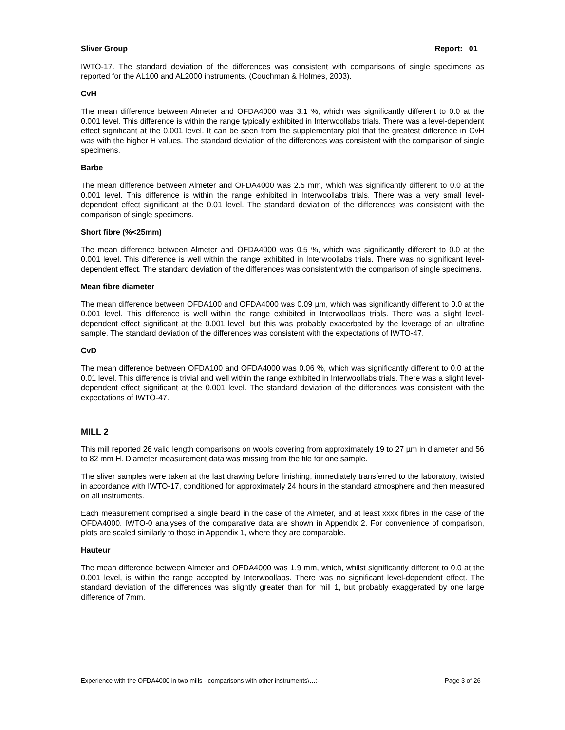Sliver Group Report: 01
IWTO-17. The standard deviation of the differences was consistent with comparisons of single specimens as reported for the AL100 and AL2000 instruments. (Couchman & Holmes, 2003).
CvH
The mean difference between Almeter and OFDA4000 was 3.1 %, which was significantly different to 0.0 at the 0.001 level. This difference is within the range typically exhibited in Interwoollabs trials. There was a level-dependent effect significant at the 0.001 level. It can be seen from the supplementary plot that the greatest difference in CvH was with the higher H values. The standard deviation of the differences was consistent with the comparison of single specimens.
Barbe
The mean difference between Almeter and OFDA4000 was 2.5 mm, which was significantly different to 0.0 at the 0.001 level. This difference is within the range exhibited in Interwoollabs trials. There was a very small level-dependent effect significant at the 0.01 level. The standard deviation of the differences was consistent with the comparison of single specimens.
Short fibre (%<25mm)
The mean difference between Almeter and OFDA4000 was 0.5 %, which was significantly different to 0.0 at the 0.001 level. This difference is well within the range exhibited in Interwoollabs trials. There was no significant level-dependent effect. The standard deviation of the differences was consistent with the comparison of single specimens.
Mean fibre diameter
The mean difference between OFDA100 and OFDA4000 was 0.09 µm, which was significantly different to 0.0 at the 0.001 level. This difference is well within the range exhibited in Interwoollabs trials. There was a slight level-dependent effect significant at the 0.001 level, but this was probably exacerbated by the leverage of an ultrafine sample. The standard deviation of the differences was consistent with the expectations of IWTO-47.
CvD
The mean difference between OFDA100 and OFDA4000 was 0.06 %, which was significantly different to 0.0 at the 0.01 level. This difference is trivial and well within the range exhibited in Interwoollabs trials. There was a slight level-dependent effect significant at the 0.001 level. The standard deviation of the differences was consistent with the expectations of IWTO-47.
MILL 2
This mill reported 26 valid length comparisons on wools covering from approximately 19 to 27 µm in diameter and 56 to 82 mm H. Diameter measurement data was missing from the file for one sample.
The sliver samples were taken at the last drawing before finishing, immediately transferred to the laboratory, twisted in accordance with IWTO-17, conditioned for approximately 24 hours in the standard atmosphere and then measured on all instruments.
Each measurement comprised a single beard in the case of the Almeter, and at least xxxx fibres in the case of the OFDA4000. IWTO-0 analyses of the comparative data are shown in Appendix 2. For convenience of comparison, plots are scaled similarly to those in Appendix 1, where they are comparable.
Hauteur
The mean difference between Almeter and OFDA4000 was 1.9 mm, which, whilst significantly different to 0.0 at the 0.001 level, is within the range accepted by Interwoollabs. There was no significant level-dependent effect. The standard deviation of the differences was slightly greater than for mill 1, but probably exaggerated by one large difference of 7mm.
Experience with the OFDA4000 in two mills - comparisons with other instruments\…:- Page 3 of 26